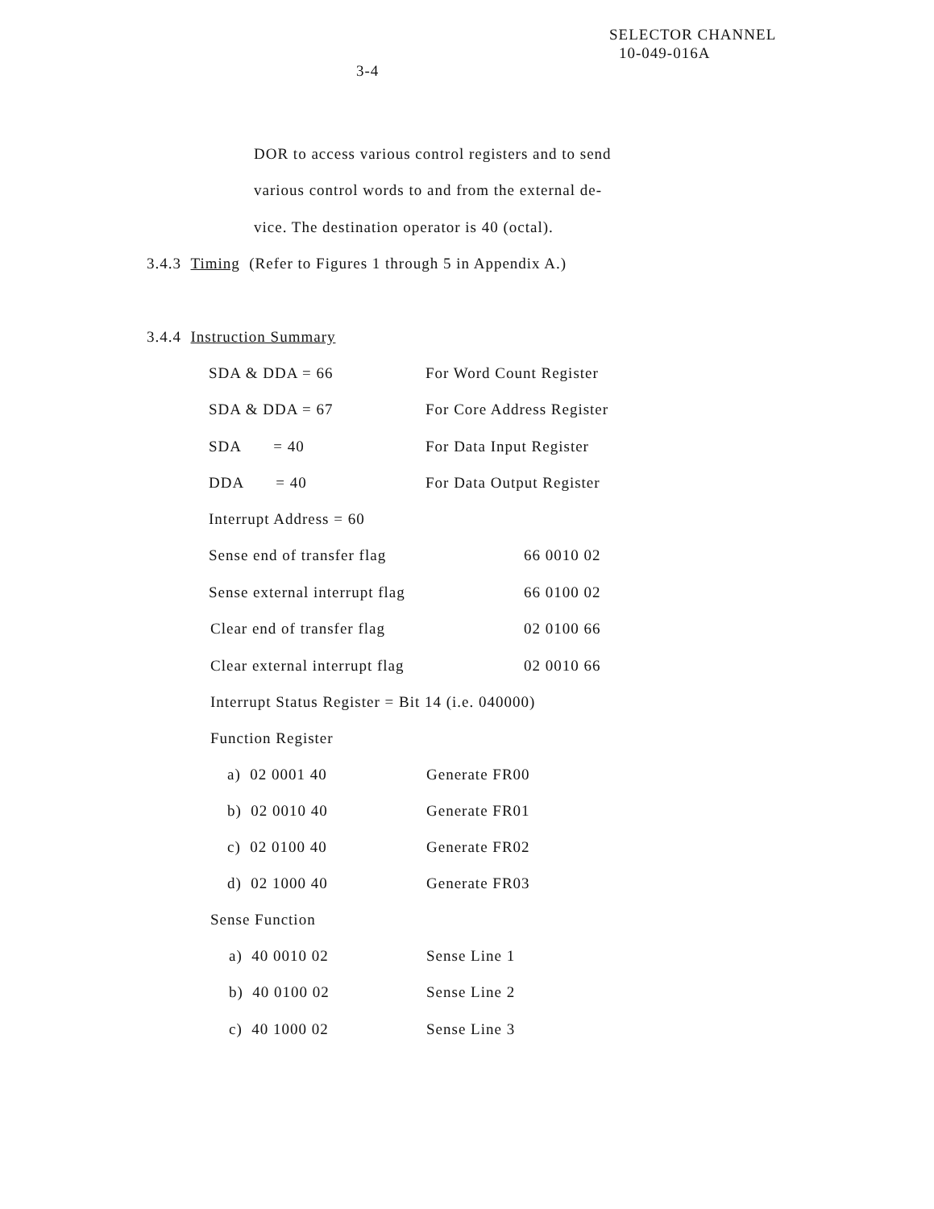SELECTOR CHANNEL
10-049-016A
3-4
DOR to access various control registers and to send
various control words to and from the external de-
vice. The destination operator is 40 (octal).
3.4.3 Timing (Refer to Figures 1 through 5 in Appendix A.)
3.4.4 Instruction Summary
SDA & DDA = 66 For Word Count Register
SDA & DDA = 67 For Core Address Register
SDA = 40 For Data Input Register
DDA = 40 For Data Output Register
Interrupt Address = 60
Sense end of transfer flag 66 0010 02
Sense external interrupt flag 66 0100 02
Clear end of transfer flag 02 0100 66
Clear external interrupt flag 02 0010 66
Interrupt Status Register = Bit 14 (i.e. 040000)
Function Register
a) 02 0001 40 Generate FR00
b) 02 0010 40 Generate FR01
c) 02 0100 40 Generate FR02
d) 02 1000 40 Generate FR03
Sense Function
a) 40 0010 02 Sense Line 1
b) 40 0100 02 Sense Line 2
c) 40 1000 02 Sense Line 3